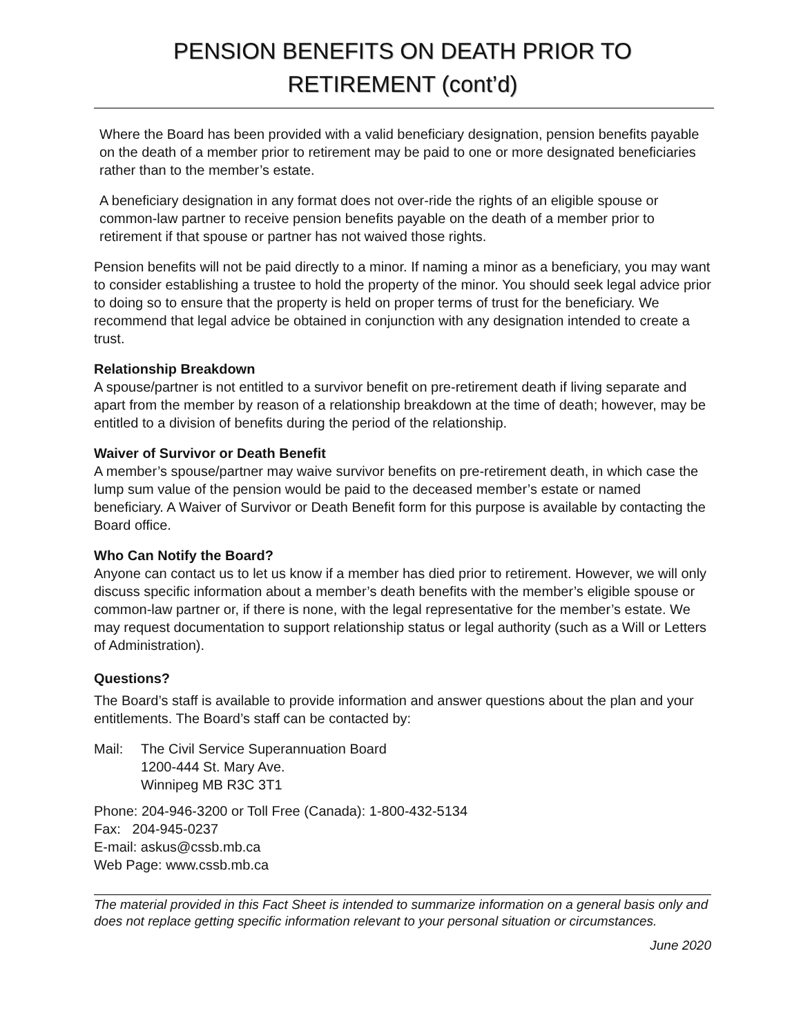PENSION BENEFITS ON DEATH PRIOR TO
RETIREMENT (cont’d)
Where the Board has been provided with a valid beneficiary designation, pension benefits payable on the death of a member prior to retirement may be paid to one or more designated beneficiaries rather than to the member’s estate.
A beneficiary designation in any format does not over-ride the rights of an eligible spouse or common-law partner to receive pension benefits payable on the death of a member prior to retirement if that spouse or partner has not waived those rights.
Pension benefits will not be paid directly to a minor. If naming a minor as a beneficiary, you may want to consider establishing a trustee to hold the property of the minor. You should seek legal advice prior to doing so to ensure that the property is held on proper terms of trust for the beneficiary. We recommend that legal advice be obtained in conjunction with any designation intended to create a trust.
Relationship Breakdown
A spouse/partner is not entitled to a survivor benefit on pre-retirement death if living separate and apart from the member by reason of a relationship breakdown at the time of death; however, may be entitled to a division of benefits during the period of the relationship.
Waiver of Survivor or Death Benefit
A member’s spouse/partner may waive survivor benefits on pre-retirement death, in which case the lump sum value of the pension would be paid to the deceased member’s estate or named beneficiary. A Waiver of Survivor or Death Benefit form for this purpose is available by contacting the Board office.
Who Can Notify the Board?
Anyone can contact us to let us know if a member has died prior to retirement. However, we will only discuss specific information about a member’s death benefits with the member’s eligible spouse or common-law partner or, if there is none, with the legal representative for the member’s estate. We may request documentation to support relationship status or legal authority (such as a Will or Letters of Administration).
Questions?
The Board’s staff is available to provide information and answer questions about the plan and your entitlements. The Board’s staff can be contacted by:
| Mail: | The Civil Service Superannuation Board 1200-444 St. Mary Ave. Winnipeg MB R3C 3T1 |
Phone: 204-946-3200 or Toll Free (Canada): 1-800-432-5134
Fax: 204-945-0237
E-mail: askus@cssb.mb.ca
Web Page: www.cssb.mb.ca
The material provided in this Fact Sheet is intended to summarize information on a general basis only and does not replace getting specific information relevant to your personal situation or circumstances.
June 2020